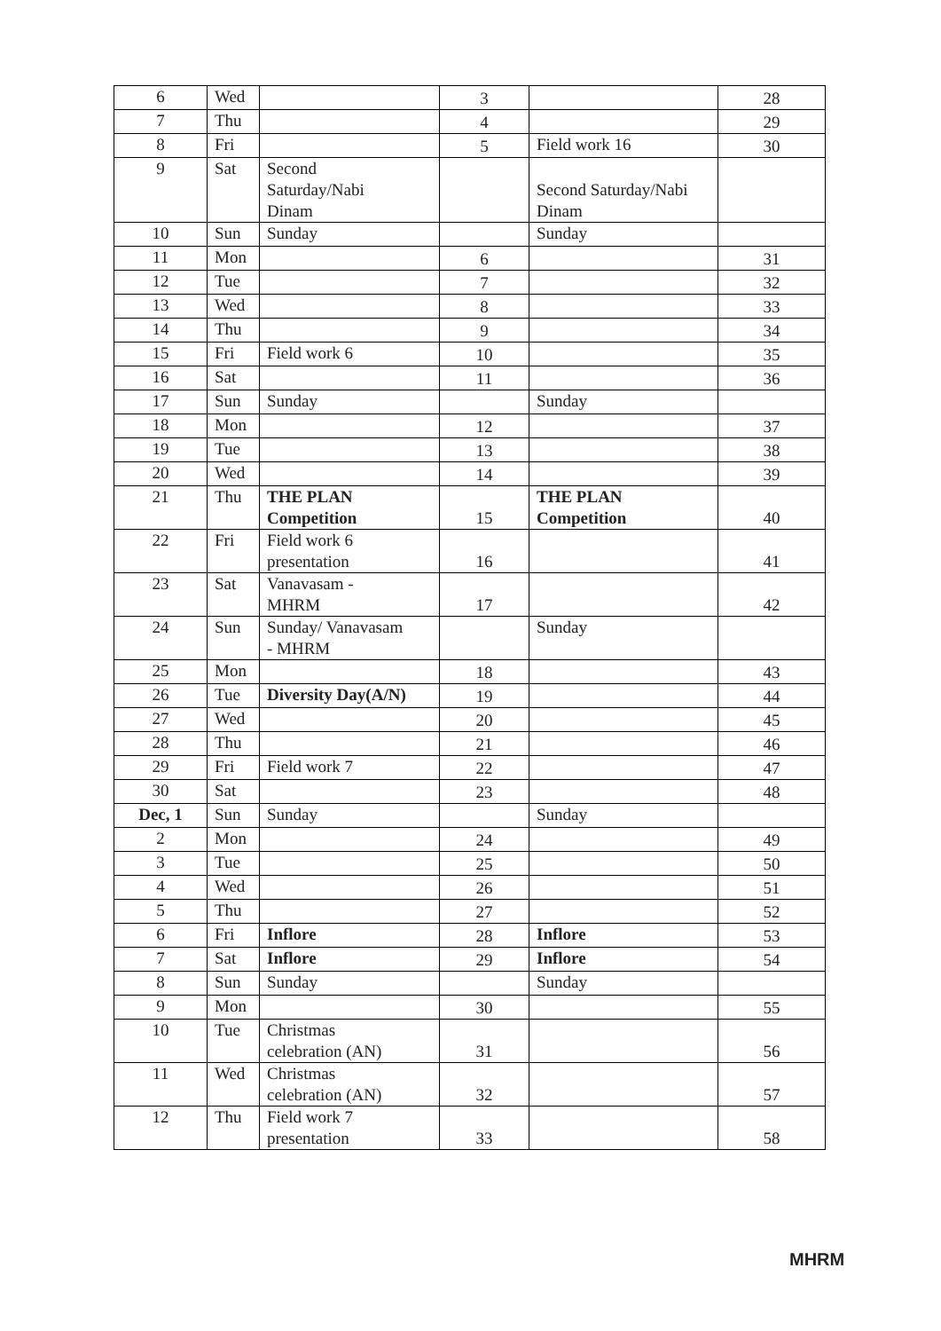| 6 | Wed | | 3 | | 28 |
| 7 | Thu | | 4 | | 29 |
| 8 | Fri | | 5 | Field work 16 | 30 |
| 9 | Sat | Second Saturday/Nabi Dinam | | Second Saturday/Nabi Dinam | |
| 10 | Sun | Sunday | | Sunday | |
| 11 | Mon | | 6 | | 31 |
| 12 | Tue | | 7 | | 32 |
| 13 | Wed | | 8 | | 33 |
| 14 | Thu | | 9 | | 34 |
| 15 | Fri | Field work 6 | 10 | | 35 |
| 16 | Sat | | 11 | | 36 |
| 17 | Sun | Sunday | | Sunday | |
| 18 | Mon | | 12 | | 37 |
| 19 | Tue | | 13 | | 38 |
| 20 | Wed | | 14 | | 39 |
| 21 | Thu | THE PLAN Competition | 15 | THE PLAN Competition | 40 |
| 22 | Fri | Field work 6 presentation | 16 | | 41 |
| 23 | Sat | Vanavasam - MHRM | 17 | | 42 |
| 24 | Sun | Sunday/ Vanavasam - MHRM | | Sunday | |
| 25 | Mon | | 18 | | 43 |
| 26 | Tue | Diversity Day(A/N) | 19 | | 44 |
| 27 | Wed | | 20 | | 45 |
| 28 | Thu | | 21 | | 46 |
| 29 | Fri | Field work 7 | 22 | | 47 |
| 30 | Sat | | 23 | | 48 |
| Dec, 1 | Sun | Sunday | | Sunday | |
| 2 | Mon | | 24 | | 49 |
| 3 | Tue | | 25 | | 50 |
| 4 | Wed | | 26 | | 51 |
| 5 | Thu | | 27 | | 52 |
| 6 | Fri | Inflore | 28 | Inflore | 53 |
| 7 | Sat | Inflore | 29 | Inflore | 54 |
| 8 | Sun | Sunday | | Sunday | |
| 9 | Mon | | 30 | | 55 |
| 10 | Tue | Christmas celebration (AN) | 31 | | 56 |
| 11 | Wed | Christmas celebration (AN) | 32 | | 57 |
| 12 | Thu | Field work 7 presentation | 33 | | 58 |
MHRM